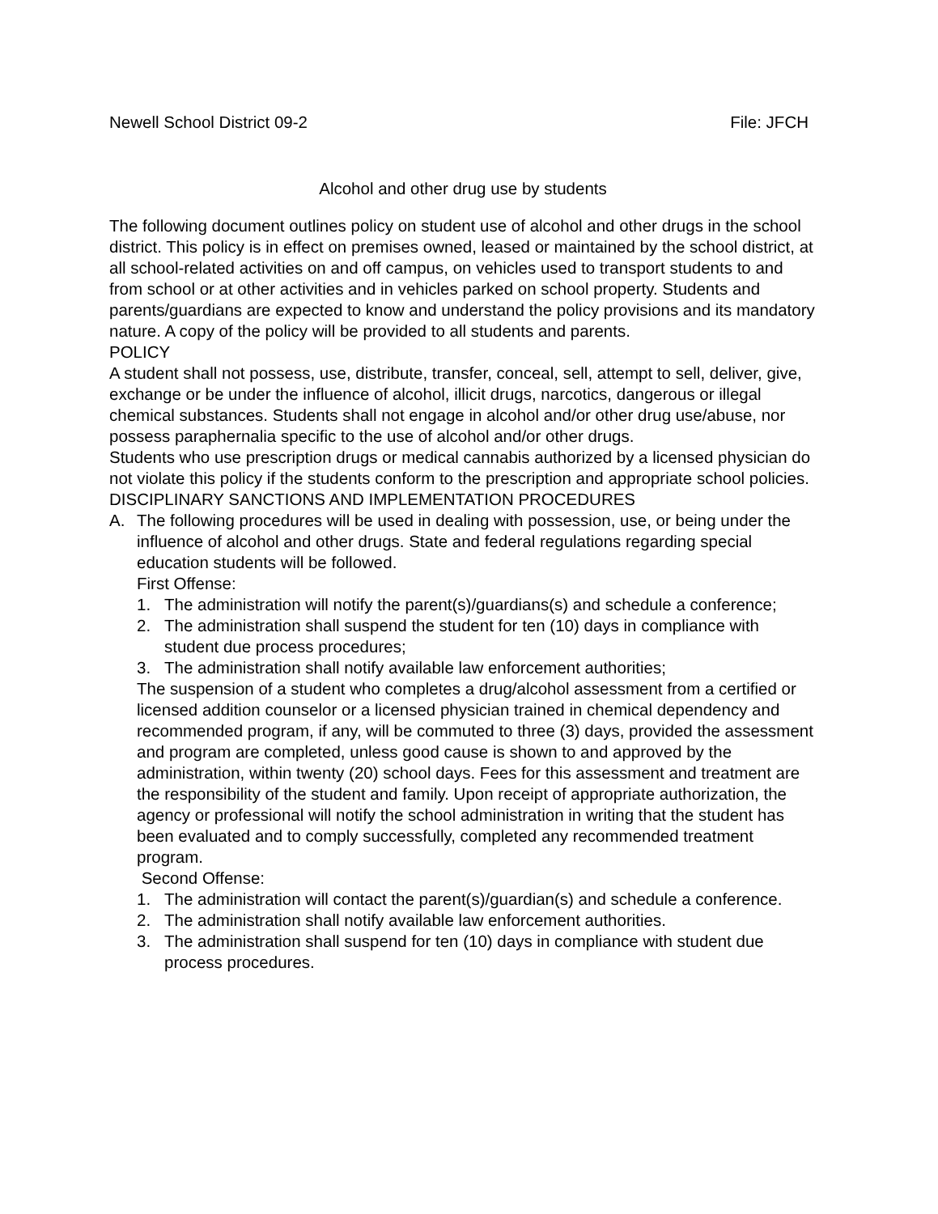Newell School District 09-2 File: JFCH
Alcohol and other drug use by students
The following document outlines policy on student use of alcohol and other drugs in the school district. This policy is in effect on premises owned, leased or maintained by the school district, at all school-related activities on and off campus, on vehicles used to transport students to and from school or at other activities and in vehicles parked on school property. Students and parents/guardians are expected to know and understand the policy provisions and its mandatory nature. A copy of the policy will be provided to all students and parents.
POLICY
A student shall not possess, use, distribute, transfer, conceal, sell, attempt to sell, deliver, give, exchange or be under the influence of alcohol, illicit drugs, narcotics, dangerous or illegal chemical substances. Students shall not engage in alcohol and/or other drug use/abuse, nor possess paraphernalia specific to the use of alcohol and/or other drugs.
Students who use prescription drugs or medical cannabis authorized by a licensed physician do not violate this policy if the students conform to the prescription and appropriate school policies.
DISCIPLINARY SANCTIONS AND IMPLEMENTATION PROCEDURES
A. The following procedures will be used in dealing with possession, use, or being under the influence of alcohol and other drugs. State and federal regulations regarding special education students will be followed.
First Offense:
1. The administration will notify the parent(s)/guardians(s) and schedule a conference;
2. The administration shall suspend the student for ten (10) days in compliance with student due process procedures;
3. The administration shall notify available law enforcement authorities;
The suspension of a student who completes a drug/alcohol assessment from a certified or licensed addition counselor or a licensed physician trained in chemical dependency and recommended program, if any, will be commuted to three (3) days, provided the assessment and program are completed, unless good cause is shown to and approved by the administration, within twenty (20) school days. Fees for this assessment and treatment are the responsibility of the student and family. Upon receipt of appropriate authorization, the agency or professional will notify the school administration in writing that the student has been evaluated and to comply successfully, completed any recommended treatment program.
Second Offense:
1. The administration will contact the parent(s)/guardian(s) and schedule a conference.
2. The administration shall notify available law enforcement authorities.
3. The administration shall suspend for ten (10) days in compliance with student due process procedures.